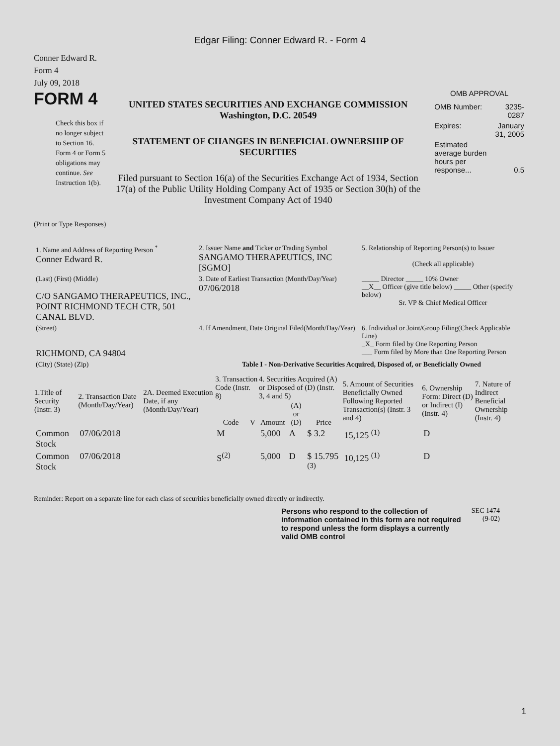Edgar Filing: Conner Edward R. - Form 4
Conner Edward R.
Form 4
July 09, 2018
FORM 4
Check this box if no longer subject to Section 16. Form 4 or Form 5 obligations may continue. See Instruction 1(b).
UNITED STATES SECURITIES AND EXCHANGE COMMISSION
Washington, D.C. 20549
STATEMENT OF CHANGES IN BENEFICIAL OWNERSHIP OF SECURITIES
Filed pursuant to Section 16(a) of the Securities Exchange Act of 1934, Section 17(a) of the Public Utility Holding Company Act of 1935 or Section 30(h) of the Investment Company Act of 1940
OMB APPROVAL
| OMB Number: | 3235-0287 |
| Expires: | January 31, 2005 |
| Estimated average burden hours per response... | 0.5 |
(Print or Type Responses)
| 1. Name and Address of Reporting Person <sup>*</sup> Conner Edward R. | 2. Issuer Name and Ticker or Trading Symbol SANGAMO THERAPEUTICS, INC [SGMO] | 5. Relationship of Reporting Person(s) to Issuer (Check all applicable) |
| (Last) (First) (Middle) C/O SANGAMO THERAPEUTICS, INC., POINT RICHMOND TECH CTR, 501 CANAL BLVD. | 3. Date of Earliest Transaction (Month/Day/Year) 07/06/2018 | _____ Director _____ 10% Owner __X__ Officer (give title below) _____ Other (specify below) Sr. VP & Chief Medical Officer |
| (Street) RICHMOND, CA 94804 | 4. If Amendment, Date Original Filed(Month/Day/Year) | 6. Individual or Joint/Group Filing(Check Applicable Line) _X_ Form filed by One Reporting Person ___ Form filed by More than One Reporting Person |
| (City) (State) (Zip) | Table I - Non-Derivative Securities Acquired, Disposed of, or Beneficially Owned | |
| 1.Title of Security (Instr. 3) | 2. Transaction Date (Month/Day/Year) | 2A. Deemed Execution Date, if any (Month/Day/Year) | 3. Transaction Code (Instr. 8) | | 4. Securities Acquired (A) or Disposed of (D) (Instr. 3, 4 and 5) | | | 5. Amount of Securities Beneficially Owned Following Reported Transaction(s) (Instr. 3 and 4) | 6. Ownership Form: Direct (D) or Indirect (I) (Instr. 4) | 7. Nature of Indirect Beneficial Ownership (Instr. 4) |
| --- | --- | --- | --- | --- | --- | --- | --- | --- | --- | --- |
| | | | Code | V | Amount | (A) or (D) | Price | | | |
| Common Stock | 07/06/2018 | | M | | 5,000 | A | $ 3.2 | 15,125 <sup>(1)</sup> | D | |
| Common Stock | 07/06/2018 | | S<sup>(2)</sup> | | 5,000 | D | $ 15.795 <sup>(3)</sup> | 10,125 <sup>(1)</sup> | D | |
Reminder: Report on a separate line for each class of securities beneficially owned directly or indirectly.
Persons who respond to the collection of information contained in this form are not required to respond unless the form displays a currently valid OMB control
SEC 1474 (9-02)
1